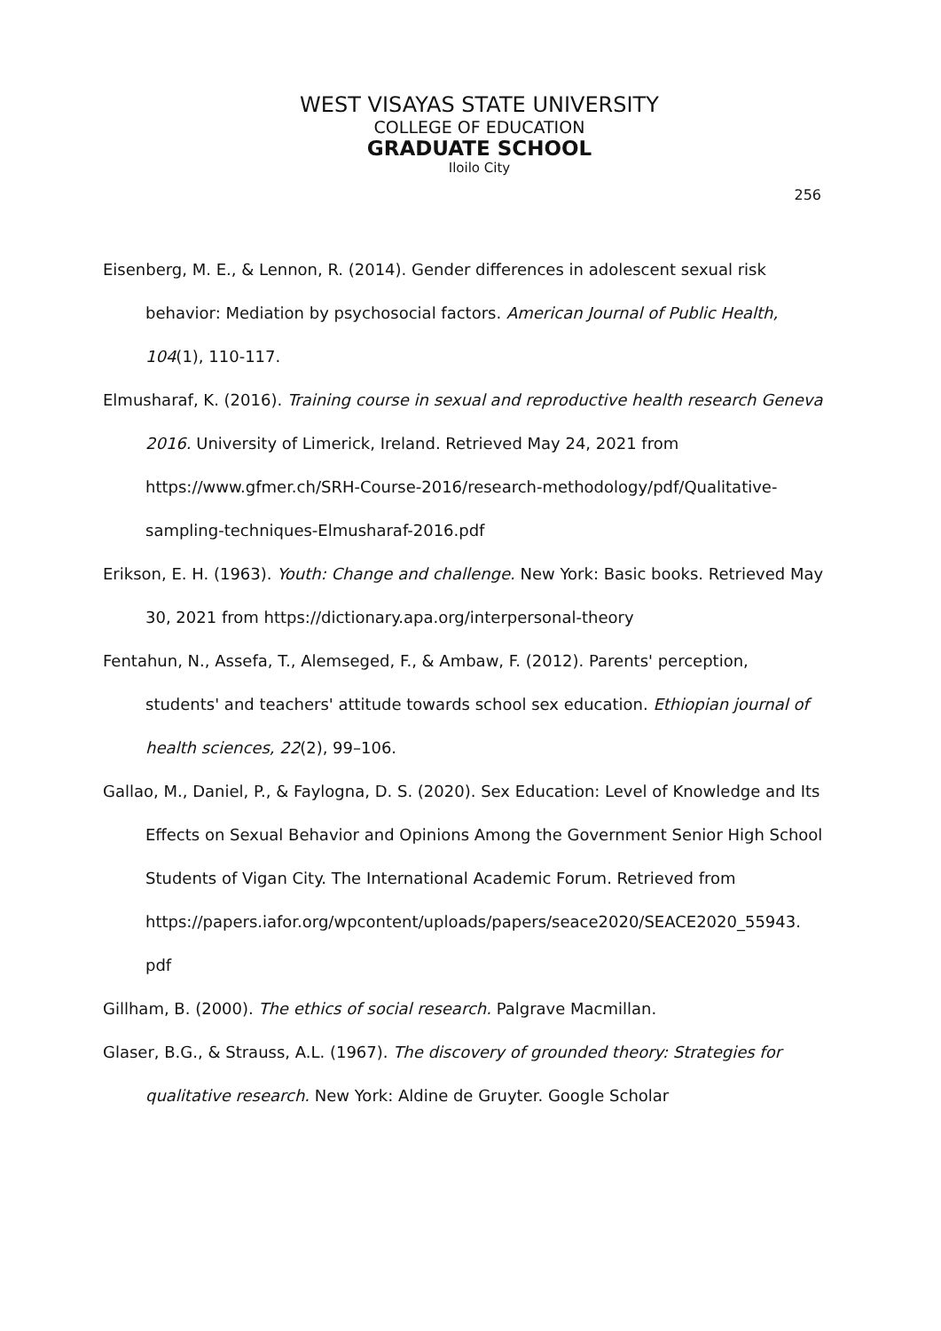WEST VISAYAS STATE UNIVERSITY
COLLEGE OF EDUCATION
GRADUATE SCHOOL
Iloilo City
256
Eisenberg, M. E., & Lennon, R. (2014). Gender differences in adolescent sexual risk behavior: Mediation by psychosocial factors. American Journal of Public Health, 104(1), 110-117.
Elmusharaf, K. (2016). Training course in sexual and reproductive health research Geneva 2016. University of Limerick, Ireland. Retrieved May 24, 2021 from https://www.gfmer.ch/SRH-Course-2016/research-methodology/pdf/Qualitative-sampling-techniques-Elmusharaf-2016.pdf
Erikson, E. H. (1963). Youth: Change and challenge. New York: Basic books. Retrieved May 30, 2021 from https://dictionary.apa.org/interpersonal-theory
Fentahun, N., Assefa, T., Alemseged, F., & Ambaw, F. (2012). Parents' perception, students' and teachers' attitude towards school sex education. Ethiopian journal of health sciences, 22(2), 99–106.
Gallao, M., Daniel, P., & Faylogna, D. S. (2020). Sex Education: Level of Knowledge and Its Effects on Sexual Behavior and Opinions Among the Government Senior High School Students of Vigan City. The International Academic Forum. Retrieved from https://papers.iafor.org/wpcontent/uploads/papers/seace2020/SEACE2020_55943. pdf
Gillham, B. (2000). The ethics of social research. Palgrave Macmillan.
Glaser, B.G., & Strauss, A.L. (1967). The discovery of grounded theory: Strategies for qualitative research. New York: Aldine de Gruyter. Google Scholar